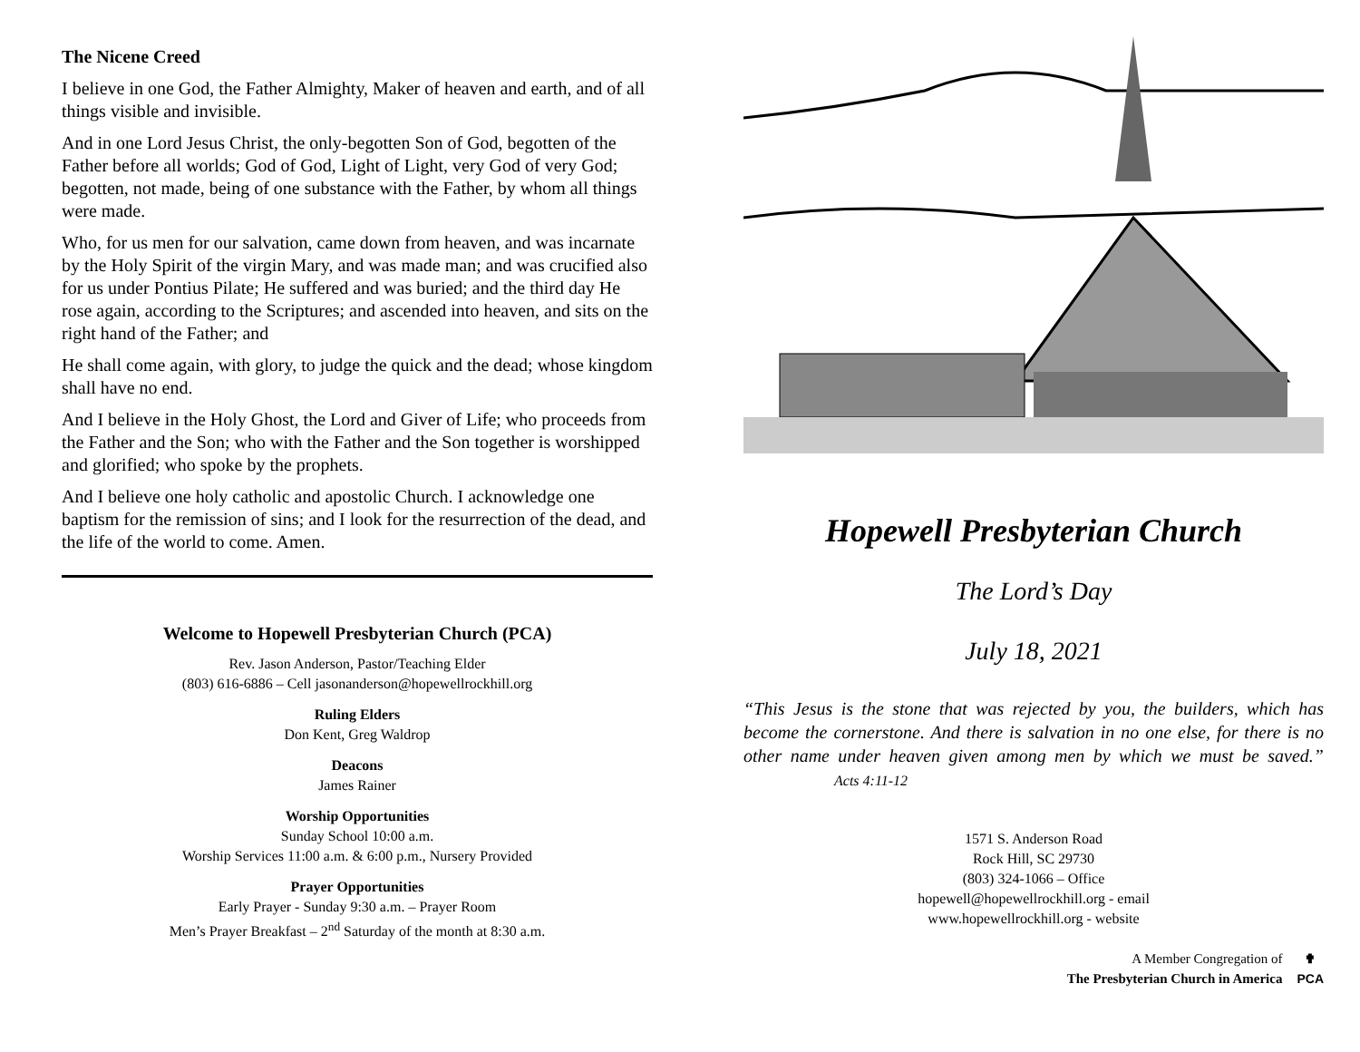The Nicene Creed
I believe in one God, the Father Almighty, Maker of heaven and earth, and of all things visible and invisible.
And in one Lord Jesus Christ, the only-begotten Son of God, begotten of the Father before all worlds; God of God, Light of Light, very God of very God; begotten, not made, being of one substance with the Father, by whom all things were made.
Who, for us men for our salvation, came down from heaven, and was incarnate by the Holy Spirit of the virgin Mary, and was made man; and was crucified also for us under Pontius Pilate; He suffered and was buried; and the third day He rose again, according to the Scriptures; and ascended into heaven, and sits on the right hand of the Father; and
He shall come again, with glory, to judge the quick and the dead; whose kingdom shall have no end.
And I believe in the Holy Ghost, the Lord and Giver of Life; who proceeds from the Father and the Son; who with the Father and the Son together is worshipped and glorified; who spoke by the prophets.
And I believe one holy catholic and apostolic Church. I acknowledge one baptism for the remission of sins; and I look for the resurrection of the dead, and the life of the world to come. Amen.
Welcome to Hopewell Presbyterian Church (PCA)
Rev. Jason Anderson, Pastor/Teaching Elder
(803) 616-6886 – Cell jasonanderson@hopewellrockhill.org
Ruling Elders
Don Kent, Greg Waldrop
Deacons
James Rainer
Worship Opportunities
Sunday School 10:00 a.m.
Worship Services 11:00 a.m. & 6:00 p.m., Nursery Provided
Prayer Opportunities
Early Prayer - Sunday 9:30 a.m. – Prayer Room
Men’s Prayer Breakfast – 2<sup>nd</sup> Saturday of the month at 8:30 a.m.
Hopewell Presbyterian Church
The Lord’s Day
July 18, 2021
“This Jesus is the stone that was rejected by you, the builders, which has become the cornerstone. And there is salvation in no one else, for there is no other name under heaven given among men by which we must be saved.” Acts 4:11-12
1571 S. Anderson Road
Rock Hill, SC 29730
(803) 324-1066 – Office
hopewell@hopewellrockhill.org - email
www.hopewellrockhill.org - website
A Member Congregation of
The Presbyterian Church in America
✟
PCA